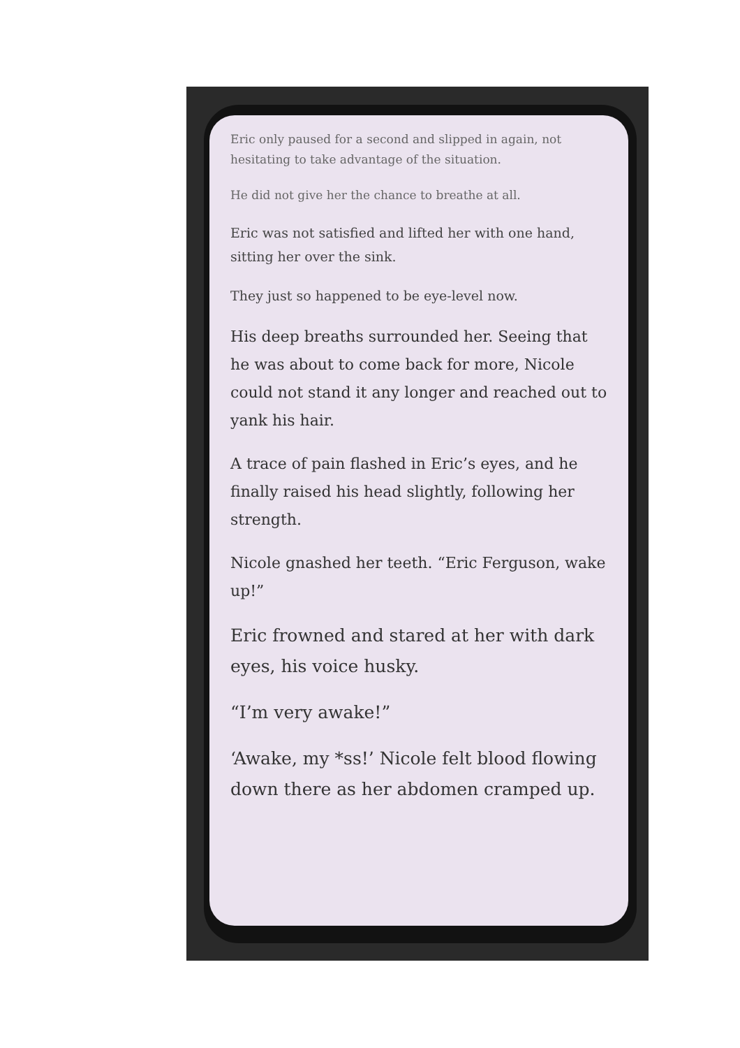Eric only paused for a second and slipped in again, not hesitating to take advantage of the situation.
He did not give her the chance to breathe at all.
Eric was not satisfied and lifted her with one hand, sitting her over the sink.
They just so happened to be eye-level now.
His deep breaths surrounded her. Seeing that he was about to come back for more, Nicole could not stand it any longer and reached out to yank his hair.
A trace of pain flashed in Eric’s eyes, and he finally raised his head slightly, following her strength.
Nicole gnashed her teeth. “Eric Ferguson, wake up!”
Eric frowned and stared at her with dark eyes, his voice husky.
“I’m very awake!”
‘Awake, my *ss!’ Nicole felt blood flowing down there as her abdomen cramped up.